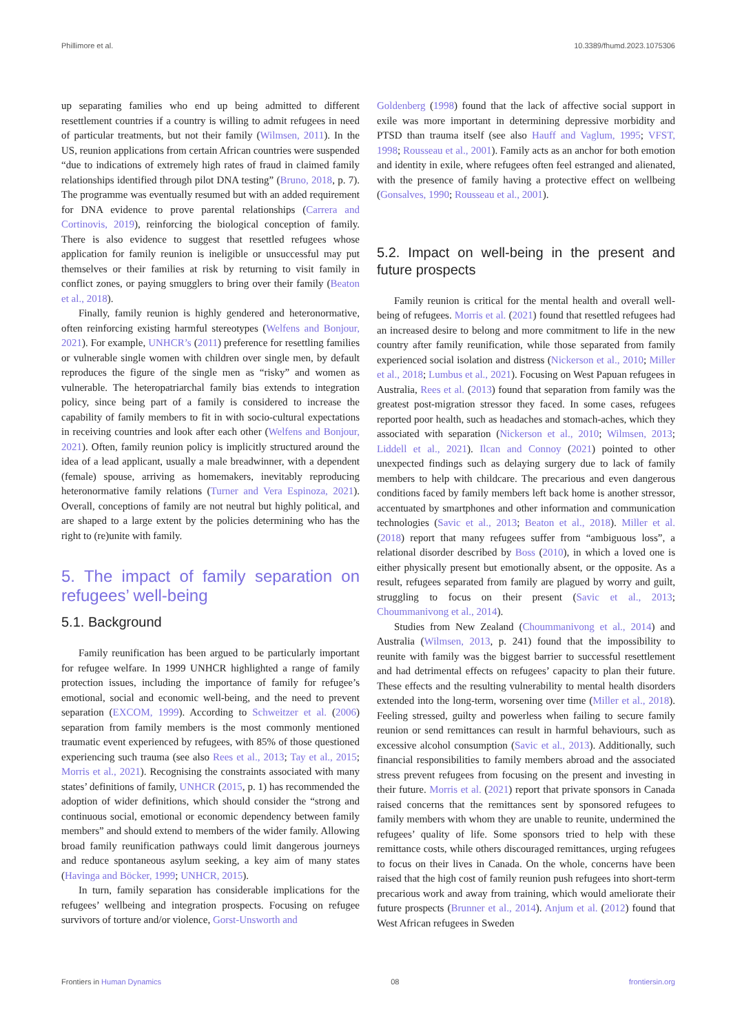Phillimore et al. 10.3389/fhumd.2023.1075306
up separating families who end up being admitted to different resettlement countries if a country is willing to admit refugees in need of particular treatments, but not their family (Wilmsen, 2011). In the US, reunion applications from certain African countries were suspended “due to indications of extremely high rates of fraud in claimed family relationships identified through pilot DNA testing” (Bruno, 2018, p. 7). The programme was eventually resumed but with an added requirement for DNA evidence to prove parental relationships (Carrera and Cortinovis, 2019), reinforcing the biological conception of family. There is also evidence to suggest that resettled refugees whose application for family reunion is ineligible or unsuccessful may put themselves or their families at risk by returning to visit family in conflict zones, or paying smugglers to bring over their family (Beaton et al., 2018).
Finally, family reunion is highly gendered and heteronormative, often reinforcing existing harmful stereotypes (Welfens and Bonjour, 2021). For example, UNHCR’s (2011) preference for resettling families or vulnerable single women with children over single men, by default reproduces the figure of the single men as “risky” and women as vulnerable. The heteropatriarchal family bias extends to integration policy, since being part of a family is considered to increase the capability of family members to fit in with socio-cultural expectations in receiving countries and look after each other (Welfens and Bonjour, 2021). Often, family reunion policy is implicitly structured around the idea of a lead applicant, usually a male breadwinner, with a dependent (female) spouse, arriving as homemakers, inevitably reproducing heteronormative family relations (Turner and Vera Espinoza, 2021). Overall, conceptions of family are not neutral but highly political, and are shaped to a large extent by the policies determining who has the right to (re)unite with family.
5. The impact of family separation on refugees’ well-being
5.1. Background
Family reunification has been argued to be particularly important for refugee welfare. In 1999 UNHCR highlighted a range of family protection issues, including the importance of family for refugee’s emotional, social and economic well-being, and the need to prevent separation (EXCOM, 1999). According to Schweitzer et al. (2006) separation from family members is the most commonly mentioned traumatic event experienced by refugees, with 85% of those questioned experiencing such trauma (see also Rees et al., 2013; Tay et al., 2015; Morris et al., 2021). Recognising the constraints associated with many states’ definitions of family, UNHCR (2015, p. 1) has recommended the adoption of wider definitions, which should consider the “strong and continuous social, emotional or economic dependency between family members” and should extend to members of the wider family. Allowing broad family reunification pathways could limit dangerous journeys and reduce spontaneous asylum seeking, a key aim of many states (Havinga and Böcker, 1999; UNHCR, 2015).
In turn, family separation has considerable implications for the refugees’ wellbeing and integration prospects. Focusing on refugee survivors of torture and/or violence, Gorst-Unsworth and
Goldenberg (1998) found that the lack of affective social support in exile was more important in determining depressive morbidity and PTSD than trauma itself (see also Hauff and Vaglum, 1995; VFST, 1998; Rousseau et al., 2001). Family acts as an anchor for both emotion and identity in exile, where refugees often feel estranged and alienated, with the presence of family having a protective effect on wellbeing (Gonsalves, 1990; Rousseau et al., 2001).
5.2. Impact on well-being in the present and future prospects
Family reunion is critical for the mental health and overall well-being of refugees. Morris et al. (2021) found that resettled refugees had an increased desire to belong and more commitment to life in the new country after family reunification, while those separated from family experienced social isolation and distress (Nickerson et al., 2010; Miller et al., 2018; Lumbus et al., 2021). Focusing on West Papuan refugees in Australia, Rees et al. (2013) found that separation from family was the greatest post-migration stressor they faced. In some cases, refugees reported poor health, such as headaches and stomach-aches, which they associated with separation (Nickerson et al., 2010; Wilmsen, 2013; Liddell et al., 2021). Ilcan and Connoy (2021) pointed to other unexpected findings such as delaying surgery due to lack of family members to help with childcare. The precarious and even dangerous conditions faced by family members left back home is another stressor, accentuated by smartphones and other information and communication technologies (Savic et al., 2013; Beaton et al., 2018). Miller et al. (2018) report that many refugees suffer from “ambiguous loss”, a relational disorder described by Boss (2010), in which a loved one is either physically present but emotionally absent, or the opposite. As a result, refugees separated from family are plagued by worry and guilt, struggling to focus on their present (Savic et al., 2013; Choummanivong et al., 2014).
Studies from New Zealand (Choummanivong et al., 2014) and Australia (Wilmsen, 2013, p. 241) found that the impossibility to reunite with family was the biggest barrier to successful resettlement and had detrimental effects on refugees’ capacity to plan their future. These effects and the resulting vulnerability to mental health disorders extended into the long-term, worsening over time (Miller et al., 2018). Feeling stressed, guilty and powerless when failing to secure family reunion or send remittances can result in harmful behaviours, such as excessive alcohol consumption (Savic et al., 2013). Additionally, such financial responsibilities to family members abroad and the associated stress prevent refugees from focusing on the present and investing in their future. Morris et al. (2021) report that private sponsors in Canada raised concerns that the remittances sent by sponsored refugees to family members with whom they are unable to reunite, undermined the refugees’ quality of life. Some sponsors tried to help with these remittance costs, while others discouraged remittances, urging refugees to focus on their lives in Canada. On the whole, concerns have been raised that the high cost of family reunion push refugees into short-term precarious work and away from training, which would ameliorate their future prospects (Brunner et al., 2014). Anjum et al. (2012) found that West African refugees in Sweden
Frontiers in Human Dynamics 08 frontiersin.org